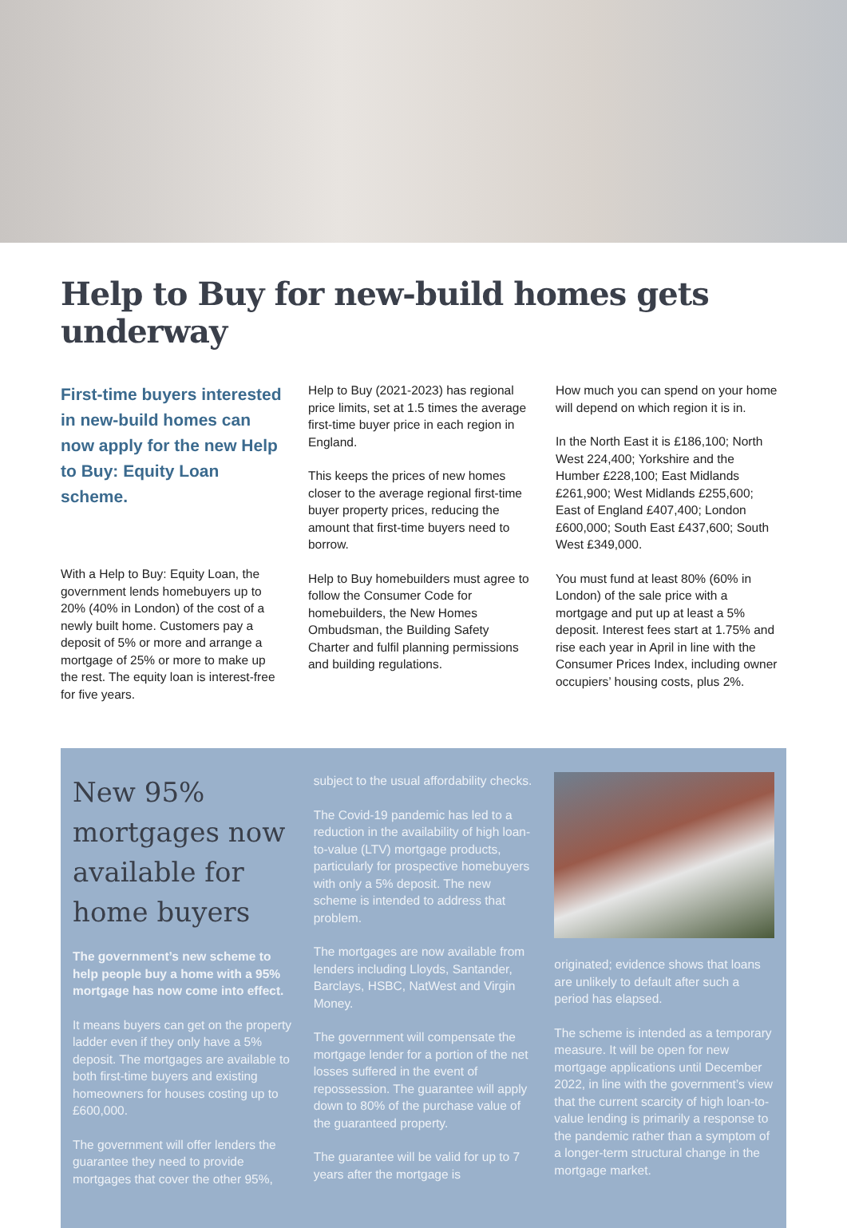Help to Buy for new-build homes gets underway
First-time buyers interested in new-build homes can now apply for the new Help to Buy: Equity Loan scheme.
With a Help to Buy: Equity Loan, the government lends homebuyers up to 20% (40% in London) of the cost of a newly built home. Customers pay a deposit of 5% or more and arrange a mortgage of 25% or more to make up the rest. The equity loan is interest-free for five years.
Help to Buy (2021-2023) has regional price limits, set at 1.5 times the average first-time buyer price in each region in England.
This keeps the prices of new homes closer to the average regional first-time buyer property prices, reducing the amount that first-time buyers need to borrow.
Help to Buy homebuilders must agree to follow the Consumer Code for homebuilders, the New Homes Ombudsman, the Building Safety Charter and fulfil planning permissions and building regulations.
How much you can spend on your home will depend on which region it is in.
In the North East it is £186,100; North West 224,400; Yorkshire and the Humber £228,100; East Midlands £261,900; West Midlands £255,600; East of England £407,400; London £600,000; South East £437,600; South West £349,000.
You must fund at least 80% (60% in London) of the sale price with a mortgage and put up at least a 5% deposit. Interest fees start at 1.75% and rise each year in April in line with the Consumer Prices Index, including owner occupiers’ housing costs, plus 2%.
New 95% mortgages now available for home buyers
The government’s new scheme to help people buy a home with a 95% mortgage has now come into effect.
It means buyers can get on the property ladder even if they only have a 5% deposit. The mortgages are available to both first-time buyers and existing homeowners for houses costing up to £600,000.
The government will offer lenders the guarantee they need to provide mortgages that cover the other 95%,
subject to the usual affordability checks.
The Covid-19 pandemic has led to a reduction in the availability of high loan-to-value (LTV) mortgage products, particularly for prospective homebuyers with only a 5% deposit. The new scheme is intended to address that problem.
The mortgages are now available from lenders including Lloyds, Santander, Barclays, HSBC, NatWest and Virgin Money.
The government will compensate the mortgage lender for a portion of the net losses suffered in the event of repossession. The guarantee will apply down to 80% of the purchase value of the guaranteed property.
The guarantee will be valid for up to 7 years after the mortgage is
originated; evidence shows that loans are unlikely to default after such a period has elapsed.
The scheme is intended as a temporary measure. It will be open for new mortgage applications until December 2022, in line with the government’s view that the current scarcity of high loan-to-value lending is primarily a response to the pandemic rather than a symptom of a longer-term structural change in the mortgage market.